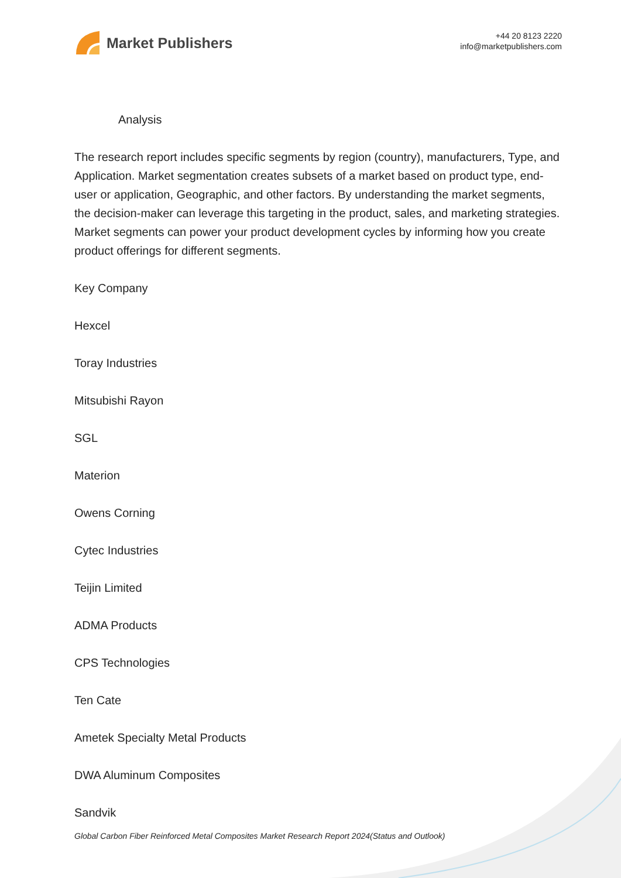Market Publishers
+44 20 8123 2220
info@marketpublishers.com
Analysis
The research report includes specific segments by region (country), manufacturers, Type, and Application. Market segmentation creates subsets of a market based on product type, end-user or application, Geographic, and other factors. By understanding the market segments, the decision-maker can leverage this targeting in the product, sales, and marketing strategies. Market segments can power your product development cycles by informing how you create product offerings for different segments.
Key Company
Hexcel
Toray Industries
Mitsubishi Rayon
SGL
Materion
Owens Corning
Cytec Industries
Teijin Limited
ADMA Products
CPS Technologies
Ten Cate
Ametek Specialty Metal Products
DWA Aluminum Composites
Sandvik
Global Carbon Fiber Reinforced Metal Composites Market Research Report 2024(Status and Outlook)